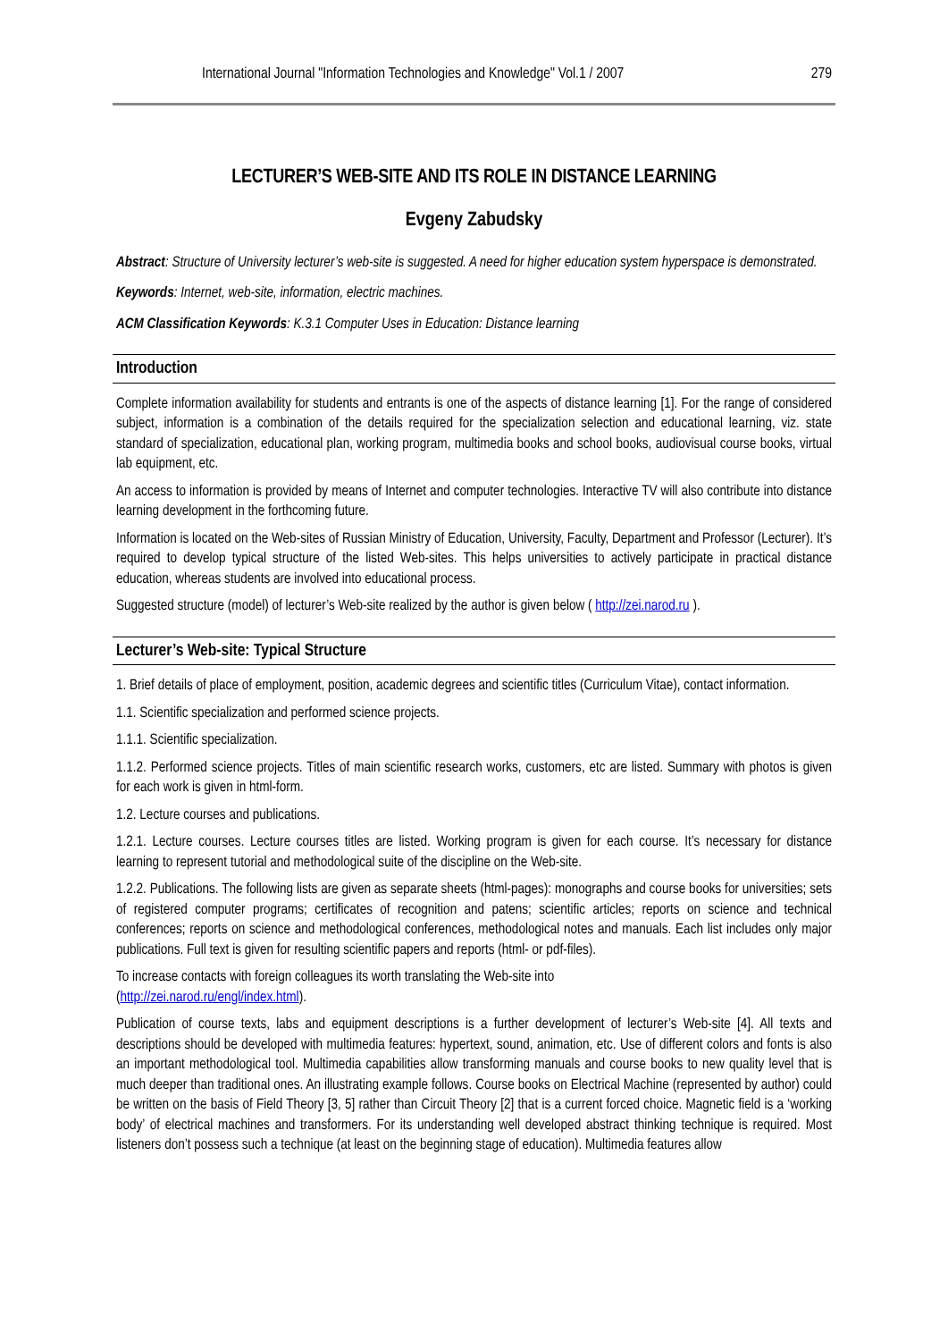International Journal "Information Technologies and Knowledge" Vol.1 / 2007 279
LECTURER’S WEB-SITE AND ITS ROLE IN DISTANCE LEARNING
Evgeny Zabudsky
Abstract: Structure of University lecturer’s web-site is suggested. A need for higher education system hyperspace is demonstrated.
Keywords: Internet, web-site, information, electric machines.
ACM Classification Keywords: K.3.1 Computer Uses in Education: Distance learning
Introduction
Complete information availability for students and entrants is one of the aspects of distance learning [1]. For the range of considered subject, information is a combination of the details required for the specialization selection and educational learning, viz. state standard of specialization, educational plan, working program, multimedia books and school books, audiovisual course books, virtual lab equipment, etc.
An access to information is provided by means of Internet and computer technologies. Interactive TV will also contribute into distance learning development in the forthcoming future.
Information is located on the Web-sites of Russian Ministry of Education, University, Faculty, Department and Professor (Lecturer). It’s required to develop typical structure of the listed Web-sites. This helps universities to actively participate in practical distance education, whereas students are involved into educational process.
Suggested structure (model) of lecturer’s Web-site realized by the author is given below ( http://zei.narod.ru ).
Lecturer’s Web-site: Typical Structure
1. Brief details of place of employment, position, academic degrees and scientific titles (Curriculum Vitae), contact information.
1.1. Scientific specialization and performed science projects.
1.1.1. Scientific specialization.
1.1.2. Performed science projects. Titles of main scientific research works, customers, etc are listed. Summary with photos is given for each work is given in html-form.
1.2. Lecture courses and publications.
1.2.1. Lecture courses. Lecture courses titles are listed. Working program is given for each course. It’s necessary for distance learning to represent tutorial and methodological suite of the discipline on the Web-site.
1.2.2. Publications. The following lists are given as separate sheets (html-pages): monographs and course books for universities; sets of registered computer programs; certificates of recognition and patens; scientific articles; reports on science and technical conferences; reports on science and methodological conferences, methodological notes and manuals. Each list includes only major publications. Full text is given for resulting scientific papers and reports (html- or pdf-files).
To increase contacts with foreign colleagues its worth translating the Web-site into
(http://zei.narod.ru/engl/index.html).
Publication of course texts, labs and equipment descriptions is a further development of lecturer’s Web-site [4]. All texts and descriptions should be developed with multimedia features: hypertext, sound, animation, etc. Use of different colors and fonts is also an important methodological tool. Multimedia capabilities allow transforming manuals and course books to new quality level that is much deeper than traditional ones. An illustrating example follows. Course books on Electrical Machine (represented by author) could be written on the basis of Field Theory [3, 5] rather than Circuit Theory [2] that is a current forced choice. Magnetic field is a ‘working body’ of electrical machines and transformers. For its understanding well developed abstract thinking technique is required. Most listeners don’t possess such a technique (at least on the beginning stage of education). Multimedia features allow